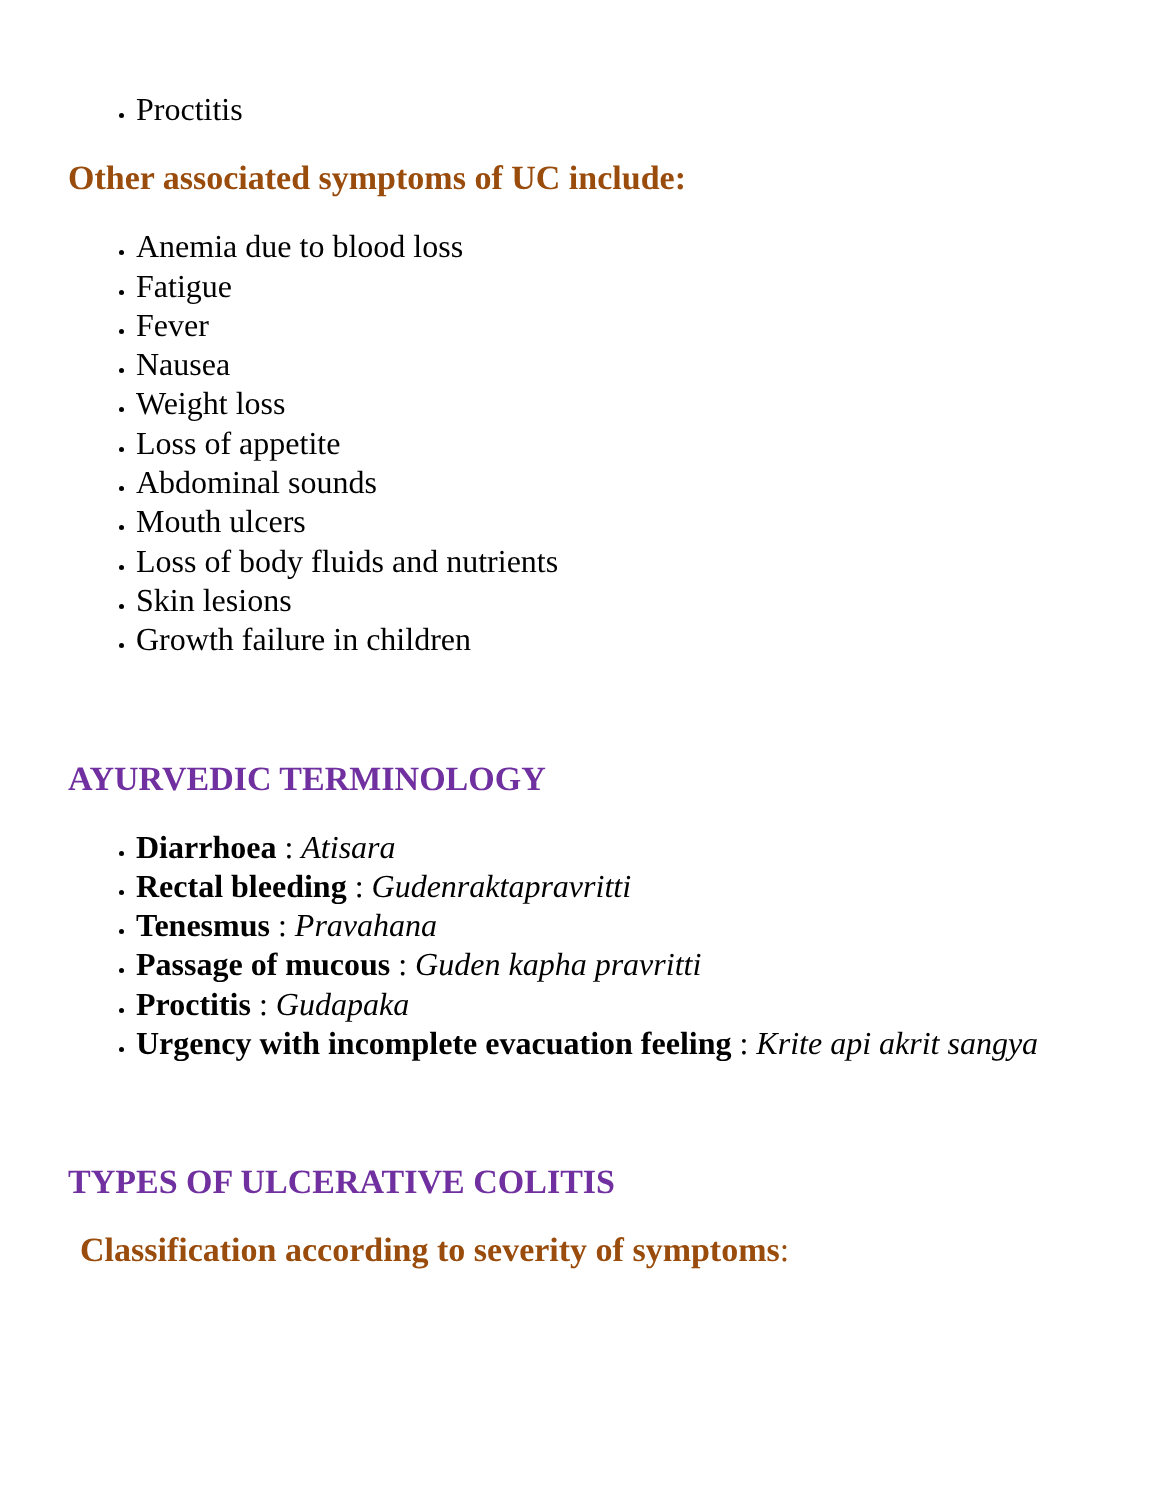Proctitis
Other associated symptoms of UC include:
Anemia due to blood loss
Fatigue
Fever
Nausea
Weight loss
Loss of appetite
Abdominal sounds
Mouth ulcers
Loss of body fluids and nutrients
Skin lesions
Growth failure in children
AYURVEDIC TERMINOLOGY
Diarrhoea : Atisara
Rectal bleeding : Gudenraktapravritti
Tenesmus : Pravahana
Passage of mucous : Guden kapha pravritti
Proctitis : Gudapaka
Urgency with incomplete evacuation feeling : Krite api akrit sangya
TYPES OF ULCERATIVE COLITIS
Classification according to severity of symptoms: